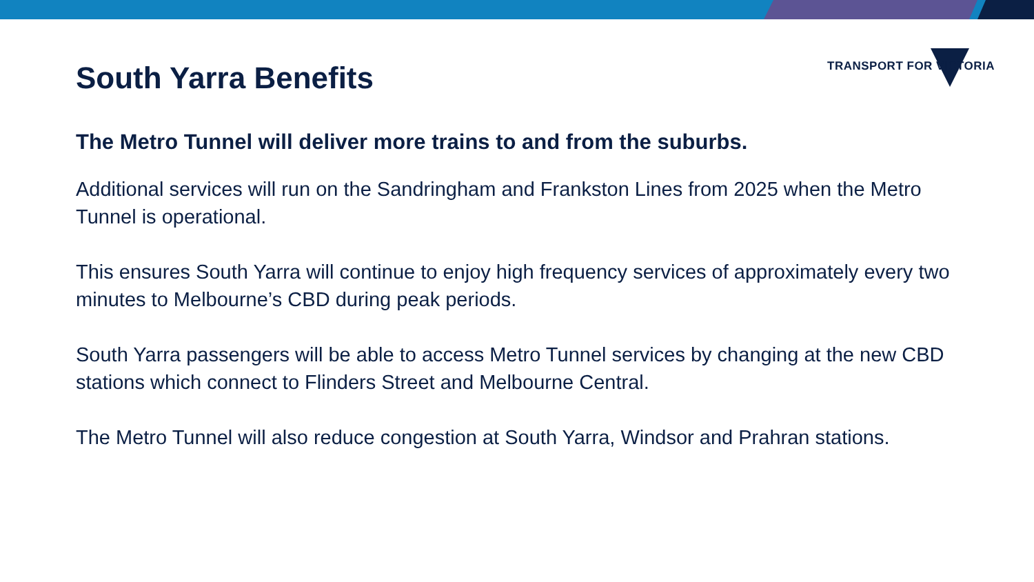TRANSPORT FOR VICTORIA
South Yarra Benefits
The Metro Tunnel will deliver more trains to and from the suburbs.
Additional services will run on the Sandringham and Frankston Lines from 2025 when the Metro Tunnel is operational.
This ensures South Yarra will continue to enjoy high frequency services of approximately every two minutes to Melbourne’s CBD during peak periods.
South Yarra passengers will be able to access Metro Tunnel services by changing at the new CBD stations which connect to Flinders Street and Melbourne Central.
The Metro Tunnel will also reduce congestion at South Yarra, Windsor and Prahran stations.